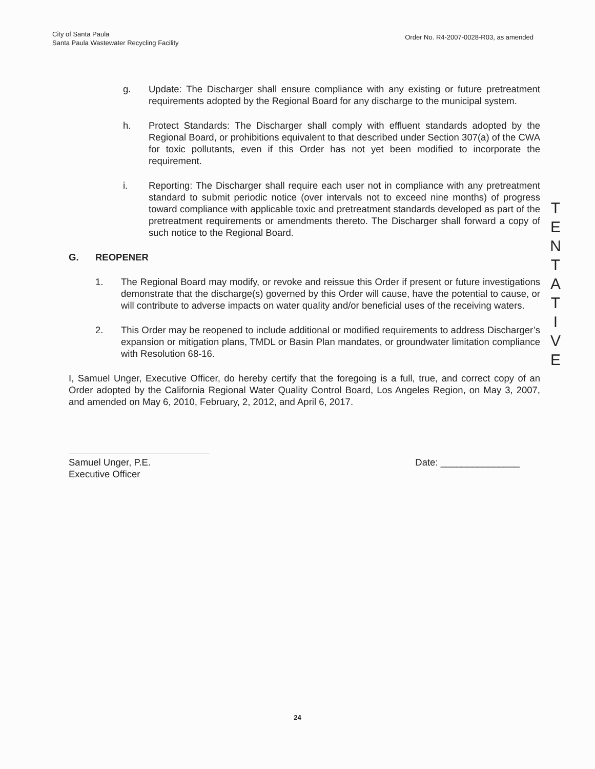City of Santa Paula
Santa Paula Wastewater Recycling Facility
Order No. R4-2007-0028-R03, as amended
g. Update: The Discharger shall ensure compliance with any existing or future pretreatment requirements adopted by the Regional Board for any discharge to the municipal system.
h. Protect Standards: The Discharger shall comply with effluent standards adopted by the Regional Board, or prohibitions equivalent to that described under Section 307(a) of the CWA for toxic pollutants, even if this Order has not yet been modified to incorporate the requirement.
i. Reporting: The Discharger shall require each user not in compliance with any pretreatment standard to submit periodic notice (over intervals not to exceed nine months) of progress toward compliance with applicable toxic and pretreatment standards developed as part of the pretreatment requirements or amendments thereto. The Discharger shall forward a copy of such notice to the Regional Board.
G. REOPENER
1. The Regional Board may modify, or revoke and reissue this Order if present or future investigations demonstrate that the discharge(s) governed by this Order will cause, have the potential to cause, or will contribute to adverse impacts on water quality and/or beneficial uses of the receiving waters.
2. This Order may be reopened to include additional or modified requirements to address Discharger’s expansion or mitigation plans, TMDL or Basin Plan mandates, or groundwater limitation compliance with Resolution 68-16.
I, Samuel Unger, Executive Officer, do hereby certify that the foregoing is a full, true, and correct copy of an Order adopted by the California Regional Water Quality Control Board, Los Angeles Region, on May 3, 2007, and amended on May 6, 2010, February, 2, 2012, and April 6, 2017.
Samuel Unger, P.E.
Executive Officer
Date: _______________
T
E
N
T
A
T
I
V
E
24